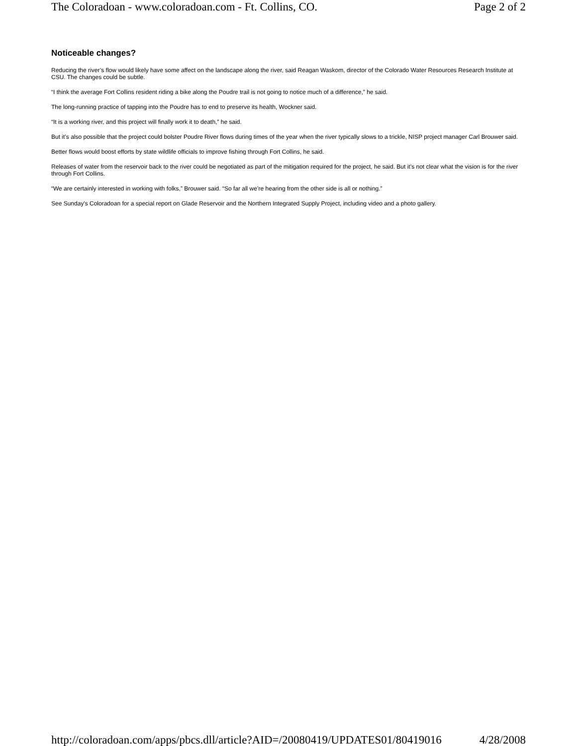The Coloradoan - www.coloradoan.com - Ft. Collins, CO. Page 2 of 2
Noticeable changes?
Reducing the river’s flow would likely have some affect on the landscape along the river, said Reagan Waskom, director of the Colorado Water Resources Research Institute at CSU. The changes could be subtle.
“I think the average Fort Collins resident riding a bike along the Poudre trail is not going to notice much of a difference,” he said.
The long-running practice of tapping into the Poudre has to end to preserve its health, Wockner said.
“It is a working river, and this project will finally work it to death,” he said.
But it’s also possible that the project could bolster Poudre River flows during times of the year when the river typically slows to a trickle, NISP project manager Carl Brouwer said.
Better flows would boost efforts by state wildlife officials to improve fishing through Fort Collins, he said.
Releases of water from the reservoir back to the river could be negotiated as part of the mitigation required for the project, he said. But it’s not clear what the vision is for the river through Fort Collins.
“We are certainly interested in working with folks,” Brouwer said. “So far all we’re hearing from the other side is all or nothing.”
See Sunday's Coloradoan for a special report on Glade Reservoir and the Northern Integrated Supply Project, including video and a photo gallery.
http://coloradoan.com/apps/pbcs.dll/article?AID=/20080419/UPDATES01/80419016 4/28/2008